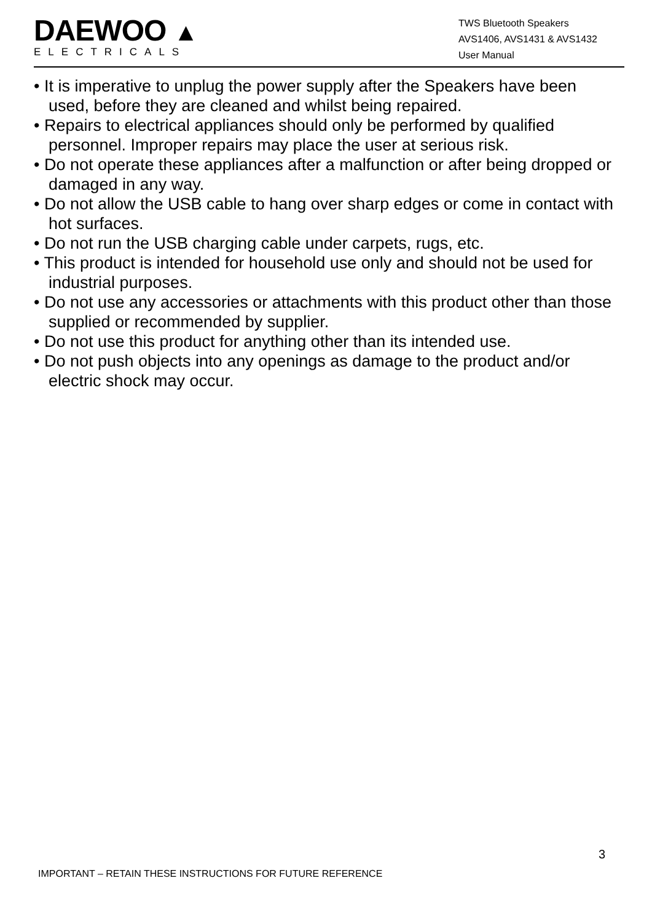DAEWOO ▲
ELECTRICALS
TWS Bluetooth Speakers
AVS1406, AVS1431 & AVS1432
User Manual
• It is imperative to unplug the power supply after the Speakers have been used, before they are cleaned and whilst being repaired.
• Repairs to electrical appliances should only be performed by qualified personnel. Improper repairs may place the user at serious risk.
• Do not operate these appliances after a malfunction or after being dropped or damaged in any way.
• Do not allow the USB cable to hang over sharp edges or come in contact with hot surfaces.
• Do not run the USB charging cable under carpets, rugs, etc.
• This product is intended for household use only and should not be used for industrial purposes.
• Do not use any accessories or attachments with this product other than those supplied or recommended by supplier.
• Do not use this product for anything other than its intended use.
• Do not push objects into any openings as damage to the product and/or electric shock may occur.
3
IMPORTANT – RETAIN THESE INSTRUCTIONS FOR FUTURE REFERENCE